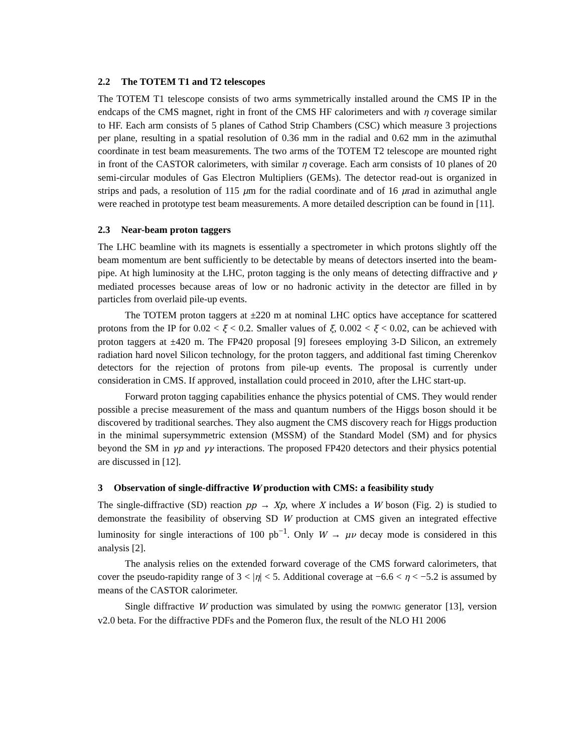2.2 The TOTEM T1 and T2 telescopes
The TOTEM T1 telescope consists of two arms symmetrically installed around the CMS IP in the endcaps of the CMS magnet, right in front of the CMS HF calorimeters and with η coverage similar to HF. Each arm consists of 5 planes of Cathod Strip Chambers (CSC) which measure 3 projections per plane, resulting in a spatial resolution of 0.36 mm in the radial and 0.62 mm in the azimuthal coordinate in test beam measurements. The two arms of the TOTEM T2 telescope are mounted right in front of the CASTOR calorimeters, with similar η coverage. Each arm consists of 10 planes of 20 semi-circular modules of Gas Electron Multipliers (GEMs). The detector read-out is organized in strips and pads, a resolution of 115 μm for the radial coordinate and of 16 μrad in azimuthal angle were reached in prototype test beam measurements. A more detailed description can be found in [11].
2.3 Near-beam proton taggers
The LHC beamline with its magnets is essentially a spectrometer in which protons slightly off the beam momentum are bent sufficiently to be detectable by means of detectors inserted into the beam-pipe. At high luminosity at the LHC, proton tagging is the only means of detecting diffractive and γ mediated processes because areas of low or no hadronic activity in the detector are filled in by particles from overlaid pile-up events.
The TOTEM proton taggers at ±220 m at nominal LHC optics have acceptance for scattered protons from the IP for 0.02 < ξ < 0.2. Smaller values of ξ, 0.002 < ξ < 0.02, can be achieved with proton taggers at ±420 m. The FP420 proposal [9] foresees employing 3-D Silicon, an extremely radiation hard novel Silicon technology, for the proton taggers, and additional fast timing Cherenkov detectors for the rejection of protons from pile-up events. The proposal is currently under consideration in CMS. If approved, installation could proceed in 2010, after the LHC start-up.
Forward proton tagging capabilities enhance the physics potential of CMS. They would render possible a precise measurement of the mass and quantum numbers of the Higgs boson should it be discovered by traditional searches. They also augment the CMS discovery reach for Higgs production in the minimal supersymmetric extension (MSSM) of the Standard Model (SM) and for physics beyond the SM in γp and γγ interactions. The proposed FP420 detectors and their physics potential are discussed in [12].
3 Observation of single-diffractive W production with CMS: a feasibility study
The single-diffractive (SD) reaction pp → Xp, where X includes a W boson (Fig. 2) is studied to demonstrate the feasibility of observing SD W production at CMS given an integrated effective luminosity for single interactions of 100 pb<sup>−1</sup>. Only W → μν decay mode is considered in this analysis [2].
The analysis relies on the extended forward coverage of the CMS forward calorimeters, that cover the pseudo-rapidity range of 3 < |η| < 5. Additional coverage at −6.6 < η < −5.2 is assumed by means of the CASTOR calorimeter.
Single diffractive W production was simulated by using the POMWIG generator [13], version v2.0 beta. For the diffractive PDFs and the Pomeron flux, the result of the NLO H1 2006